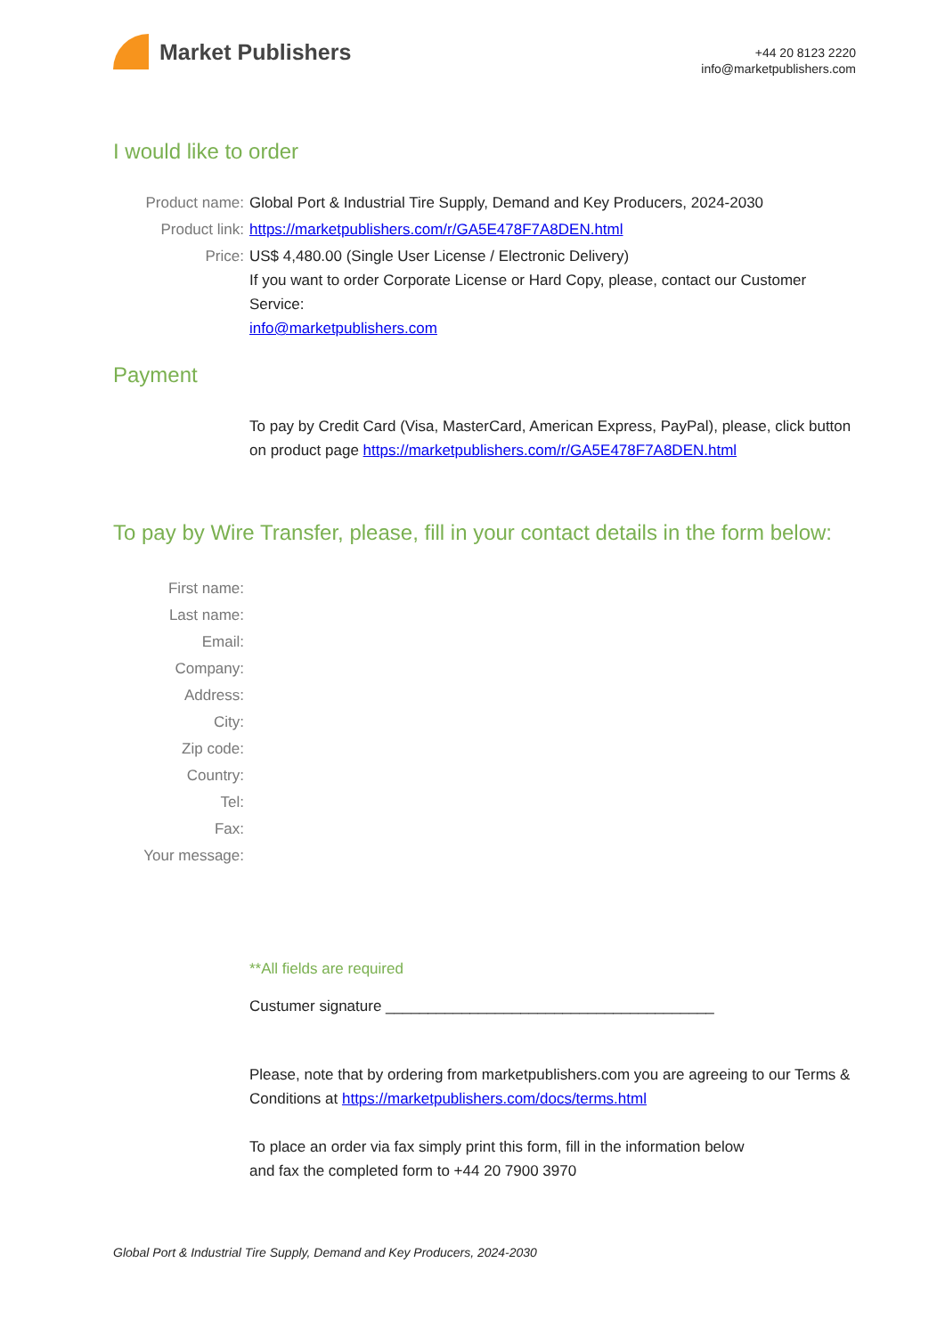Market Publishers
+44 20 8123 2220
info@marketpublishers.com
I would like to order
Product name: Global Port & Industrial Tire Supply, Demand and Key Producers, 2024-2030
Product link: https://marketpublishers.com/r/GA5E478F7A8DEN.html
Price: US$ 4,480.00 (Single User License / Electronic Delivery)
If you want to order Corporate License or Hard Copy, please, contact our Customer Service:
info@marketpublishers.com
Payment
To pay by Credit Card (Visa, MasterCard, American Express, PayPal), please, click button on product page https://marketpublishers.com/r/GA5E478F7A8DEN.html
To pay by Wire Transfer, please, fill in your contact details in the form below:
First name:
Last name:
Email:
Company:
Address:
City:
Zip code:
Country:
Tel:
Fax:
Your message:
**All fields are required
Custumer signature _______________________________________
Please, note that by ordering from marketpublishers.com you are agreeing to our Terms & Conditions at https://marketpublishers.com/docs/terms.html
To place an order via fax simply print this form, fill in the information below
and fax the completed form to +44 20 7900 3970
Global Port & Industrial Tire Supply, Demand and Key Producers, 2024-2030